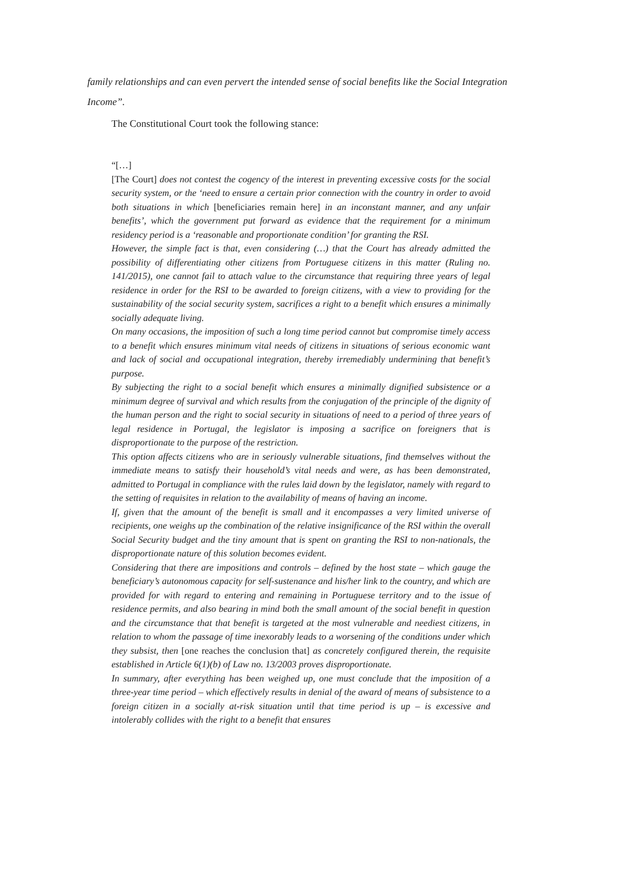family relationships and can even pervert the intended sense of social benefits like the Social Integration Income”.
The Constitutional Court took the following stance:
“[…]
[The Court] does not contest the cogency of the interest in preventing excessive costs for the social security system, or the ‘need to ensure a certain prior connection with the country in order to avoid both situations in which [beneficiaries remain here] in an inconstant manner, and any unfair benefits’, which the government put forward as evidence that the requirement for a minimum residency period is a ‘reasonable and proportionate condition’ for granting the RSI.
However, the simple fact is that, even considering (…) that the Court has already admitted the possibility of differentiating other citizens from Portuguese citizens in this matter (Ruling no. 141/2015), one cannot fail to attach value to the circumstance that requiring three years of legal residence in order for the RSI to be awarded to foreign citizens, with a view to providing for the sustainability of the social security system, sacrifices a right to a benefit which ensures a minimally socially adequate living.
On many occasions, the imposition of such a long time period cannot but compromise timely access to a benefit which ensures minimum vital needs of citizens in situations of serious economic want and lack of social and occupational integration, thereby irremediably undermining that benefit’s purpose.
By subjecting the right to a social benefit which ensures a minimally dignified subsistence or a minimum degree of survival and which results from the conjugation of the principle of the dignity of the human person and the right to social security in situations of need to a period of three years of legal residence in Portugal, the legislator is imposing a sacrifice on foreigners that is disproportionate to the purpose of the restriction.
This option affects citizens who are in seriously vulnerable situations, find themselves without the immediate means to satisfy their household’s vital needs and were, as has been demonstrated, admitted to Portugal in compliance with the rules laid down by the legislator, namely with regard to the setting of requisites in relation to the availability of means of having an income.
If, given that the amount of the benefit is small and it encompasses a very limited universe of recipients, one weighs up the combination of the relative insignificance of the RSI within the overall Social Security budget and the tiny amount that is spent on granting the RSI to non-nationals, the disproportionate nature of this solution becomes evident.
Considering that there are impositions and controls – defined by the host state – which gauge the beneficiary’s autonomous capacity for self-sustenance and his/her link to the country, and which are provided for with regard to entering and remaining in Portuguese territory and to the issue of residence permits, and also bearing in mind both the small amount of the social benefit in question and the circumstance that that benefit is targeted at the most vulnerable and neediest citizens, in relation to whom the passage of time inexorably leads to a worsening of the conditions under which they subsist, then [one reaches the conclusion that] as concretely configured therein, the requisite established in Article 6(1)(b) of Law no. 13/2003 proves disproportionate.
In summary, after everything has been weighed up, one must conclude that the imposition of a three-year time period – which effectively results in denial of the award of means of subsistence to a foreign citizen in a socially at-risk situation until that time period is up – is excessive and intolerably collides with the right to a benefit that ensures